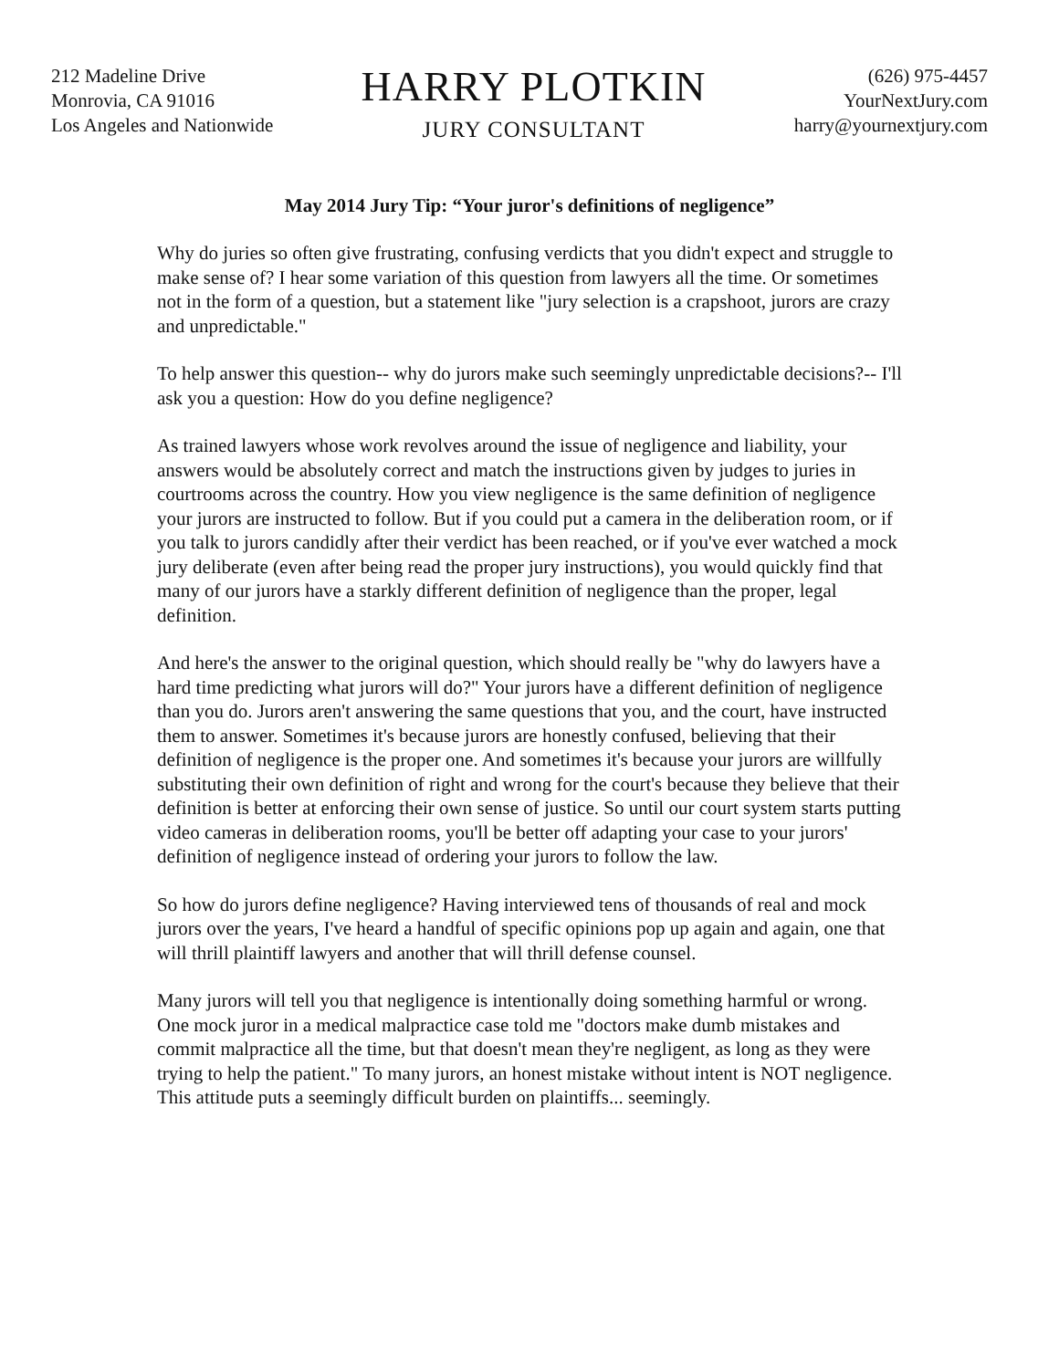212 Madeline Drive
Monrovia, CA 91016
Los Angeles and Nationwide
HARRY PLOTKIN
JURY CONSULTANT
(626) 975-4457
YourNextJury.com
harry@yournextjury.com
May 2014 Jury Tip: “Your juror's definitions of negligence”
Why do juries so often give frustrating, confusing verdicts that you didn't expect and struggle to make sense of? I hear some variation of this question from lawyers all the time. Or sometimes not in the form of a question, but a statement like "jury selection is a crapshoot, jurors are crazy and unpredictable."
To help answer this question-- why do jurors make such seemingly unpredictable decisions?-- I'll ask you a question: How do you define negligence?
As trained lawyers whose work revolves around the issue of negligence and liability, your answers would be absolutely correct and match the instructions given by judges to juries in courtrooms across the country. How you view negligence is the same definition of negligence your jurors are instructed to follow. But if you could put a camera in the deliberation room, or if you talk to jurors candidly after their verdict has been reached, or if you've ever watched a mock jury deliberate (even after being read the proper jury instructions), you would quickly find that many of our jurors have a starkly different definition of negligence than the proper, legal definition.
And here's the answer to the original question, which should really be "why do lawyers have a hard time predicting what jurors will do?" Your jurors have a different definition of negligence than you do. Jurors aren't answering the same questions that you, and the court, have instructed them to answer. Sometimes it's because jurors are honestly confused, believing that their definition of negligence is the proper one. And sometimes it's because your jurors are willfully substituting their own definition of right and wrong for the court's because they believe that their definition is better at enforcing their own sense of justice. So until our court system starts putting video cameras in deliberation rooms, you'll be better off adapting your case to your jurors' definition of negligence instead of ordering your jurors to follow the law.
So how do jurors define negligence? Having interviewed tens of thousands of real and mock jurors over the years, I've heard a handful of specific opinions pop up again and again, one that will thrill plaintiff lawyers and another that will thrill defense counsel.
Many jurors will tell you that negligence is intentionally doing something harmful or wrong. One mock juror in a medical malpractice case told me "doctors make dumb mistakes and commit malpractice all the time, but that doesn't mean they're negligent, as long as they were trying to help the patient." To many jurors, an honest mistake without intent is NOT negligence. This attitude puts a seemingly difficult burden on plaintiffs... seemingly.